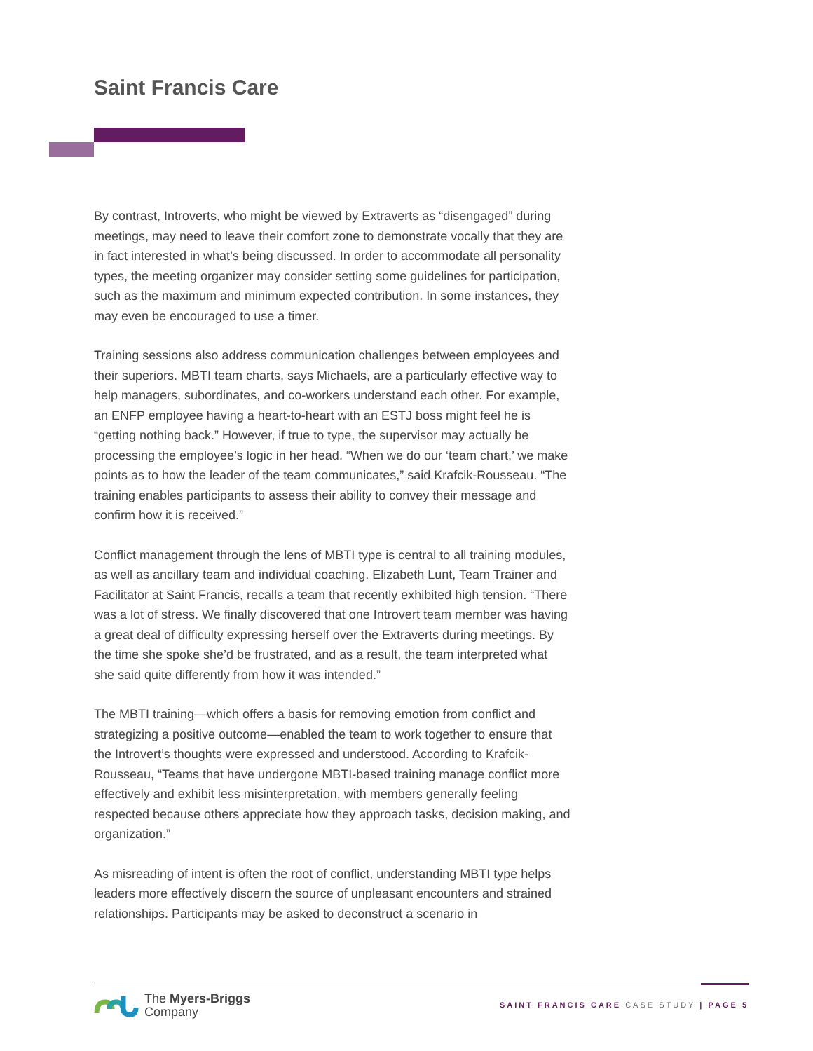Saint Francis Care
By contrast, Introverts, who might be viewed by Extraverts as “disengaged” during meetings, may need to leave their comfort zone to demonstrate vocally that they are in fact interested in what’s being discussed. In order to accommodate all personality types, the meeting organizer may consider setting some guidelines for participation, such as the maximum and minimum expected contribution. In some instances, they may even be encouraged to use a timer.
Training sessions also address communication challenges between employees and their superiors. MBTI team charts, says Michaels, are a particularly effective way to help managers, subordinates, and co-workers understand each other. For example, an ENFP employee having a heart-to-heart with an ESTJ boss might feel he is “getting nothing back.” However, if true to type, the supervisor may actually be processing the employee’s logic in her head. “When we do our ‘team chart,’ we make points as to how the leader of the team communicates,” said Krafcik-Rousseau. “The training enables participants to assess their ability to convey their message and confirm how it is received.”
Conflict management through the lens of MBTI type is central to all training modules, as well as ancillary team and individual coaching. Elizabeth Lunt, Team Trainer and Facilitator at Saint Francis, recalls a team that recently exhibited high tension. “There was a lot of stress. We finally discovered that one Introvert team member was having a great deal of difficulty expressing herself over the Extraverts during meetings. By the time she spoke she’d be frustrated, and as a result, the team interpreted what she said quite differently from how it was intended.”
The MBTI training—which offers a basis for removing emotion from conflict and strategizing a positive outcome—enabled the team to work together to ensure that the Introvert’s thoughts were expressed and understood. According to Krafcik-Rousseau, “Teams that have undergone MBTI-based training manage conflict more effectively and exhibit less misinterpretation, with members generally feeling respected because others appreciate how they approach tasks, decision making, and organization.”
As misreading of intent is often the root of conflict, understanding MBTI type helps leaders more effectively discern the source of unpleasant encounters and strained relationships. Participants may be asked to deconstruct a scenario in
The Myers-Briggs
Company
SAINT FRANCIS CARE CASE STUDY | PAGE 5